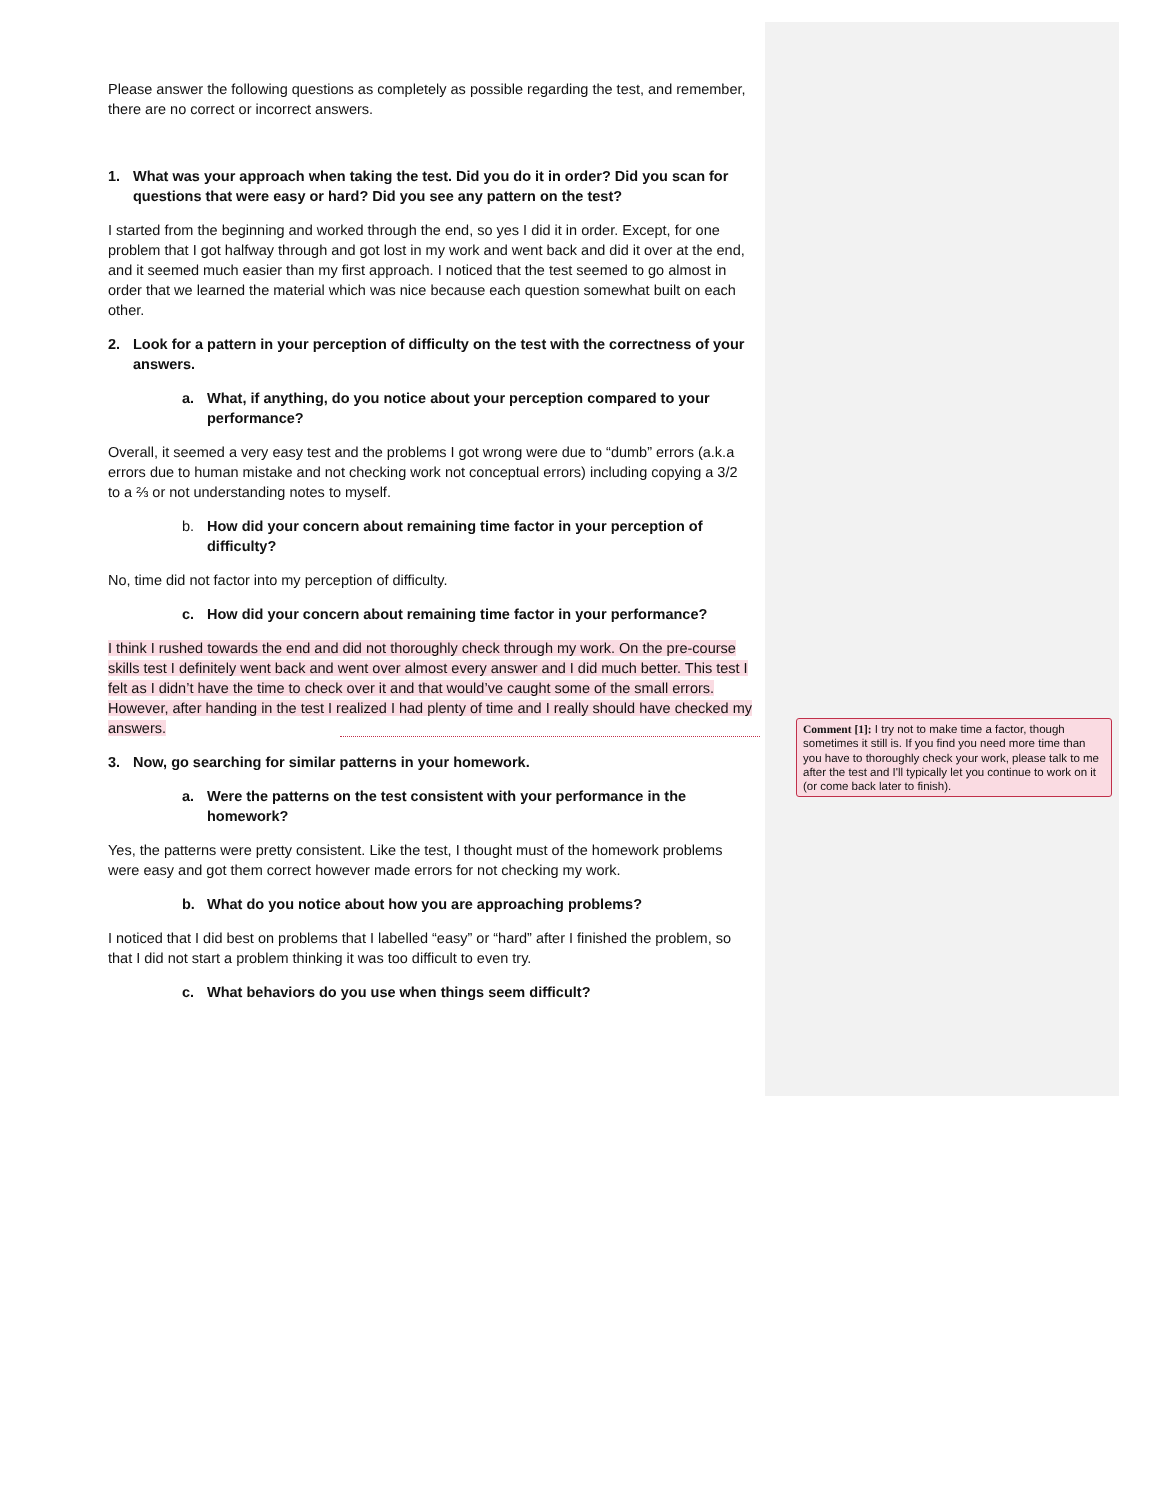Please answer the following questions as completely as possible regarding the test, and remember, there are no correct or incorrect answers.
1. What was your approach when taking the test. Did you do it in order? Did you scan for questions that were easy or hard? Did you see any pattern on the test?
I started from the beginning and worked through the end, so yes I did it in order. Except, for one problem that I got halfway through and got lost in my work and went back and did it over at the end, and it seemed much easier than my first approach. I noticed that the test seemed to go almost in order that we learned the material which was nice because each question somewhat built on each other.
2. Look for a pattern in your perception of difficulty on the test with the correctness of your answers.
a. What, if anything, do you notice about your perception compared to your performance?
Overall, it seemed a very easy test and the problems I got wrong were due to “dumb” errors (a.k.a errors due to human mistake and not checking work not conceptual errors) including copying a 3/2 to a ⅔ or not understanding notes to myself.
b. How did your concern about remaining time factor in your perception of difficulty?
No, time did not factor into my perception of difficulty.
c. How did your concern about remaining time factor in your performance?
I think I rushed towards the end and did not thoroughly check through my work. On the pre-course skills test I definitely went back and went over almost every answer and I did much better. This test I felt as I didn’t have the time to check over it and that would’ve caught some of the small errors. However, after handing in the test I realized I had plenty of time and I really should have checked my answers.
3. Now, go searching for similar patterns in your homework.
a. Were the patterns on the test consistent with your performance in the homework?
Yes, the patterns were pretty consistent. Like the test, I thought must of the homework problems were easy and got them correct however made errors for not checking my work.
b. What do you notice about how you are approaching problems?
I noticed that I did best on problems that I labelled “easy” or “hard” after I finished the problem, so that I did not start a problem thinking it was too difficult to even try.
c. What behaviors do you use when things seem difficult?
Comment [1]: I try not to make time a factor, though sometimes it still is. If you find you need more time than you have to thoroughly check your work, please talk to me after the test and I'll typically let you continue to work on it (or come back later to finish).